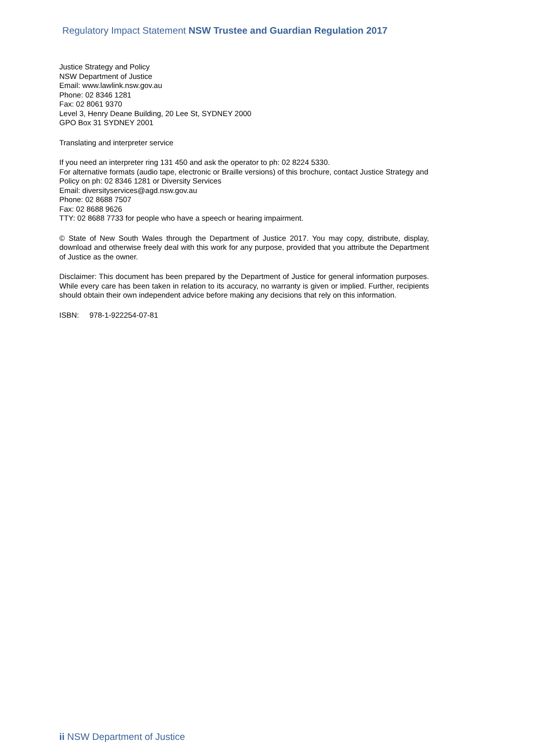Regulatory Impact Statement NSW Trustee and Guardian Regulation 2017
Justice Strategy and Policy
NSW Department of Justice
Email: www.lawlink.nsw.gov.au
Phone: 02 8346 1281
Fax: 02 8061 9370
Level 3, Henry Deane Building, 20 Lee St, SYDNEY 2000
GPO Box 31 SYDNEY 2001
Translating and interpreter service
If you need an interpreter ring 131 450 and ask the operator to ph: 02 8224 5330.
For alternative formats (audio tape, electronic or Braille versions) of this brochure, contact Justice Strategy and Policy on ph: 02 8346 1281 or Diversity Services
Email: diversityservices@agd.nsw.gov.au
Phone: 02 8688 7507
Fax: 02 8688 9626
TTY: 02 8688 7733 for people who have a speech or hearing impairment.
© State of New South Wales through the Department of Justice 2017. You may copy, distribute, display, download and otherwise freely deal with this work for any purpose, provided that you attribute the Department of Justice as the owner.
Disclaimer: This document has been prepared by the Department of Justice for general information purposes. While every care has been taken in relation to its accuracy, no warranty is given or implied. Further, recipients should obtain their own independent advice before making any decisions that rely on this information.
ISBN: 978-1-922254-07-81
ii NSW Department of Justice